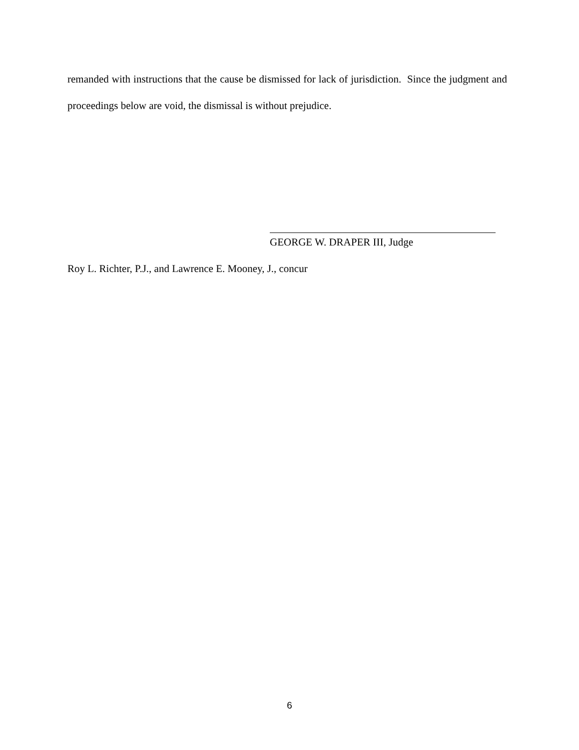remanded with instructions that the cause be dismissed for lack of jurisdiction. Since the judgment and proceedings below are void, the dismissal is without prejudice.
GEORGE W. DRAPER III, Judge
Roy L. Richter, P.J., and Lawrence E. Mooney, J., concur
6